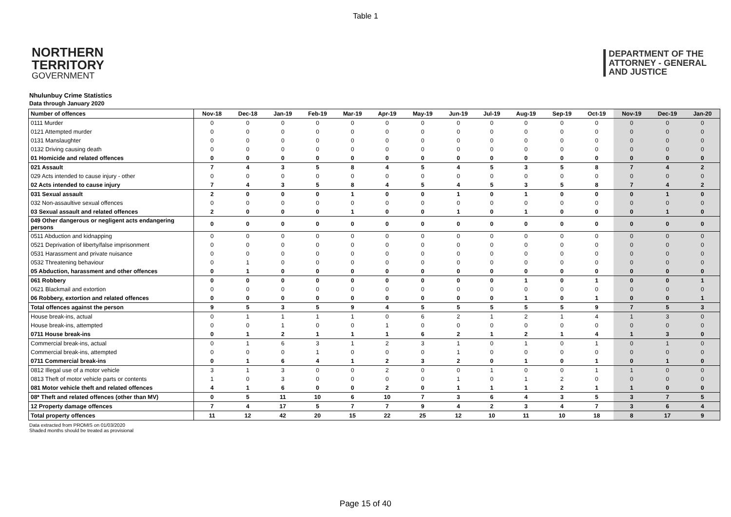Table 1
NORTHERN
TERRITORY
GOVERNMENT
DEPARTMENT OF THE
ATTORNEY - GENERAL
AND JUSTICE
Nhulunbuy Crime Statistics
Data through January 2020
| Number of offences | Nov-18 | Dec-18 | Jan-19 | Feb-19 | Mar-19 | Apr-19 | May-19 | Jun-19 | Jul-19 | Aug-19 | Sep-19 | Oct-19 | Nov-19 | Dec-19 | Jan-20 |
| --- | --- | --- | --- | --- | --- | --- | --- | --- | --- | --- | --- | --- | --- | --- | --- |
| 0111 Murder | 0 | 0 | 0 | 0 | 0 | 0 | 0 | 0 | 0 | 0 | 0 | 0 | 0 | 0 | 0 |
| 0121 Attempted murder | 0 | 0 | 0 | 0 | 0 | 0 | 0 | 0 | 0 | 0 | 0 | 0 | 0 | 0 | 0 |
| 0131 Manslaughter | 0 | 0 | 0 | 0 | 0 | 0 | 0 | 0 | 0 | 0 | 0 | 0 | 0 | 0 | 0 |
| 0132 Driving causing death | 0 | 0 | 0 | 0 | 0 | 0 | 0 | 0 | 0 | 0 | 0 | 0 | 0 | 0 | 0 |
| 01 Homicide and related offences | 0 | 0 | 0 | 0 | 0 | 0 | 0 | 0 | 0 | 0 | 0 | 0 | 0 | 0 | 0 |
| 021 Assault | 7 | 4 | 3 | 5 | 8 | 4 | 5 | 4 | 5 | 3 | 5 | 8 | 7 | 4 | 2 |
| 029 Acts intended to cause injury - other | 0 | 0 | 0 | 0 | 0 | 0 | 0 | 0 | 0 | 0 | 0 | 0 | 0 | 0 | 0 |
| 02 Acts intended to cause injury | 7 | 4 | 3 | 5 | 8 | 4 | 5 | 4 | 5 | 3 | 5 | 8 | 7 | 4 | 2 |
| 031 Sexual assault | 2 | 0 | 0 | 0 | 1 | 0 | 0 | 1 | 0 | 1 | 0 | 0 | 0 | 1 | 0 |
| 032 Non-assaultive sexual offences | 0 | 0 | 0 | 0 | 0 | 0 | 0 | 0 | 0 | 0 | 0 | 0 | 0 | 0 | 0 |
| 03 Sexual assault and related offences | 2 | 0 | 0 | 0 | 1 | 0 | 0 | 1 | 0 | 1 | 0 | 0 | 0 | 1 | 0 |
| 049 Other dangerous or negligent acts endangering persons | 0 | 0 | 0 | 0 | 0 | 0 | 0 | 0 | 0 | 0 | 0 | 0 | 0 | 0 | 0 |
| 0511 Abduction and kidnapping | 0 | 0 | 0 | 0 | 0 | 0 | 0 | 0 | 0 | 0 | 0 | 0 | 0 | 0 | 0 |
| 0521 Deprivation of liberty/false imprisonment | 0 | 0 | 0 | 0 | 0 | 0 | 0 | 0 | 0 | 0 | 0 | 0 | 0 | 0 | 0 |
| 0531 Harassment and private nuisance | 0 | 0 | 0 | 0 | 0 | 0 | 0 | 0 | 0 | 0 | 0 | 0 | 0 | 0 | 0 |
| 0532 Threatening behaviour | 0 | 1 | 0 | 0 | 0 | 0 | 0 | 0 | 0 | 0 | 0 | 0 | 0 | 0 | 0 |
| 05 Abduction, harassment and other offences | 0 | 1 | 0 | 0 | 0 | 0 | 0 | 0 | 0 | 0 | 0 | 0 | 0 | 0 | 0 |
| 061 Robbery | 0 | 0 | 0 | 0 | 0 | 0 | 0 | 0 | 0 | 1 | 0 | 1 | 0 | 0 | 1 |
| 0621 Blackmail and extortion | 0 | 0 | 0 | 0 | 0 | 0 | 0 | 0 | 0 | 0 | 0 | 0 | 0 | 0 | 0 |
| 06 Robbery, extortion and related offences | 0 | 0 | 0 | 0 | 0 | 0 | 0 | 0 | 0 | 1 | 0 | 1 | 0 | 0 | 1 |
| Total offences against the person | 9 | 5 | 3 | 5 | 9 | 4 | 5 | 5 | 5 | 5 | 5 | 9 | 7 | 5 | 3 |
| House break-ins, actual | 0 | 1 | 1 | 1 | 1 | 0 | 6 | 2 | 1 | 2 | 1 | 4 | 1 | 3 | 0 |
| House break-ins, attempted | 0 | 0 | 1 | 0 | 0 | 1 | 0 | 0 | 0 | 0 | 0 | 0 | 0 | 0 | 0 |
| 0711 House break-ins | 0 | 1 | 2 | 1 | 1 | 1 | 6 | 2 | 1 | 2 | 1 | 4 | 1 | 3 | 0 |
| Commercial break-ins, actual | 0 | 1 | 6 | 3 | 1 | 2 | 3 | 1 | 0 | 1 | 0 | 1 | 0 | 1 | 0 |
| Commercial break-ins, attempted | 0 | 0 | 0 | 1 | 0 | 0 | 0 | 1 | 0 | 0 | 0 | 0 | 0 | 0 | 0 |
| 0711 Commercial break-ins | 0 | 1 | 6 | 4 | 1 | 2 | 3 | 2 | 0 | 1 | 0 | 1 | 0 | 1 | 0 |
| 0812 Illegal use of a motor vehicle | 3 | 1 | 3 | 0 | 0 | 2 | 0 | 0 | 1 | 0 | 0 | 1 | 1 | 0 | 0 |
| 0813 Theft of motor vehicle parts or contents | 1 | 0 | 3 | 0 | 0 | 0 | 0 | 1 | 0 | 1 | 2 | 0 | 0 | 0 | 0 |
| 081 Motor vehicle theft and related offences | 4 | 1 | 6 | 0 | 0 | 2 | 0 | 1 | 1 | 1 | 2 | 1 | 1 | 0 | 0 |
| 08* Theft and related offences (other than MV) | 0 | 5 | 11 | 10 | 6 | 10 | 7 | 3 | 6 | 4 | 3 | 5 | 3 | 7 | 5 |
| 12 Property damage offences | 7 | 4 | 17 | 5 | 7 | 7 | 9 | 4 | 2 | 3 | 4 | 7 | 3 | 6 | 4 |
| Total property offences | 11 | 12 | 42 | 20 | 15 | 22 | 25 | 12 | 10 | 11 | 10 | 18 | 8 | 17 | 9 |
Data extracted from PROMIS on 01/03/2020
Shaded months should be treated as provisional
Page 15 of 40